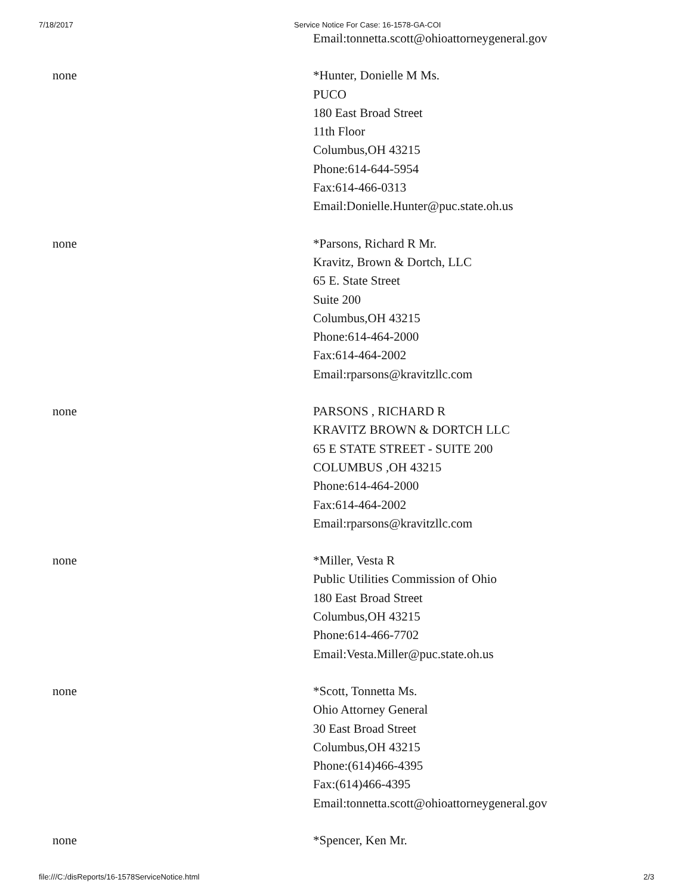7/18/2017 Service Notice For Case: 16-1578-GA-COI
| | Email:tonnetta.scott@ohioattorneygeneral.gov |
| none | *Hunter, Donielle M Ms. PUCO 180 East Broad Street 11th Floor Columbus,OH 43215 Phone:614-644-5954 Fax:614-466-0313 Email:Donielle.Hunter@puc.state.oh.us |
| none | *Parsons, Richard R Mr. Kravitz, Brown & Dortch, LLC 65 E. State Street Suite 200 Columbus,OH 43215 Phone:614-464-2000 Fax:614-464-2002 Email:rparsons@kravitzllc.com |
| none | PARSONS , RICHARD R KRAVITZ BROWN & DORTCH LLC 65 E STATE STREET - SUITE 200 COLUMBUS ,OH 43215 Phone:614-464-2000 Fax:614-464-2002 Email:rparsons@kravitzllc.com |
| none | *Miller, Vesta R Public Utilities Commission of Ohio 180 East Broad Street Columbus,OH 43215 Phone:614-466-7702 Email:Vesta.Miller@puc.state.oh.us |
| none | *Scott, Tonnetta Ms. Ohio Attorney General 30 East Broad Street Columbus,OH 43215 Phone:(614)466-4395 Fax:(614)466-4395 Email:tonnetta.scott@ohioattorneygeneral.gov |
| none | *Spencer, Ken Mr. |
file:///C:/disReports/16-1578ServiceNotice.html 2/3